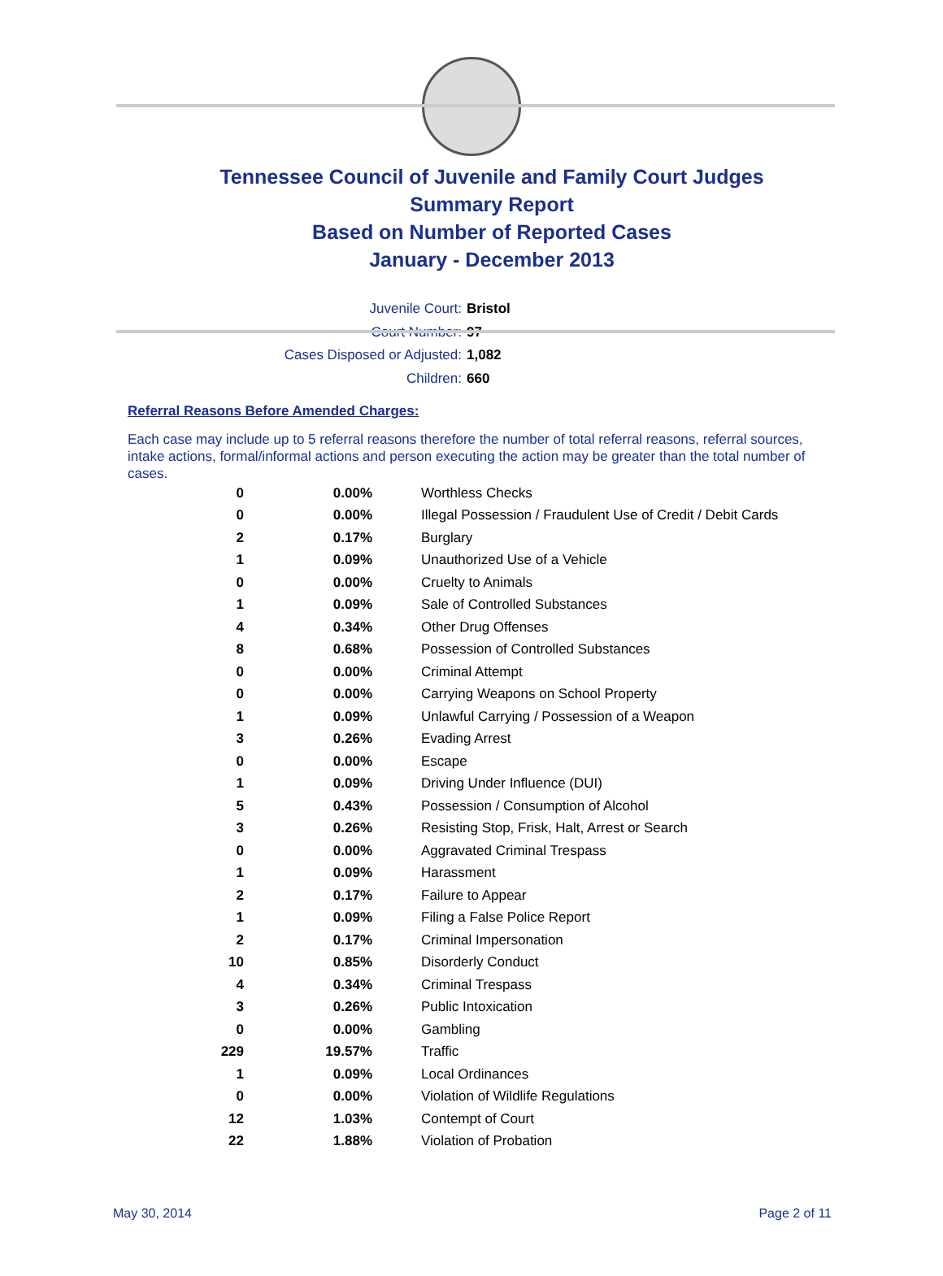Tennessee Council of Juvenile and Family Court Judges
Summary Report
Based on Number of Reported Cases
January - December 2013
Juvenile Court: Bristol
Court Number: 97
Cases Disposed or Adjusted: 1,082
Children: 660
Referral Reasons Before Amended Charges:
Each case may include up to 5 referral reasons therefore the number of total referral reasons, referral sources, intake actions, formal/informal actions and person executing the action may be greater than the total number of cases.
| 0 | 0.00% | Worthless Checks |
| 0 | 0.00% | Illegal Possession / Fraudulent Use of Credit / Debit Cards |
| 2 | 0.17% | Burglary |
| 1 | 0.09% | Unauthorized Use of a Vehicle |
| 0 | 0.00% | Cruelty to Animals |
| 1 | 0.09% | Sale of Controlled Substances |
| 4 | 0.34% | Other Drug Offenses |
| 8 | 0.68% | Possession of Controlled Substances |
| 0 | 0.00% | Criminal Attempt |
| 0 | 0.00% | Carrying Weapons on School Property |
| 1 | 0.09% | Unlawful Carrying / Possession of a Weapon |
| 3 | 0.26% | Evading Arrest |
| 0 | 0.00% | Escape |
| 1 | 0.09% | Driving Under Influence (DUI) |
| 5 | 0.43% | Possession / Consumption of Alcohol |
| 3 | 0.26% | Resisting Stop, Frisk, Halt, Arrest or Search |
| 0 | 0.00% | Aggravated Criminal Trespass |
| 1 | 0.09% | Harassment |
| 2 | 0.17% | Failure to Appear |
| 1 | 0.09% | Filing a False Police Report |
| 2 | 0.17% | Criminal Impersonation |
| 10 | 0.85% | Disorderly Conduct |
| 4 | 0.34% | Criminal Trespass |
| 3 | 0.26% | Public Intoxication |
| 0 | 0.00% | Gambling |
| 229 | 19.57% | Traffic |
| 1 | 0.09% | Local Ordinances |
| 0 | 0.00% | Violation of Wildlife Regulations |
| 12 | 1.03% | Contempt of Court |
| 22 | 1.88% | Violation of Probation |
May 30, 2014 Page 2 of 11